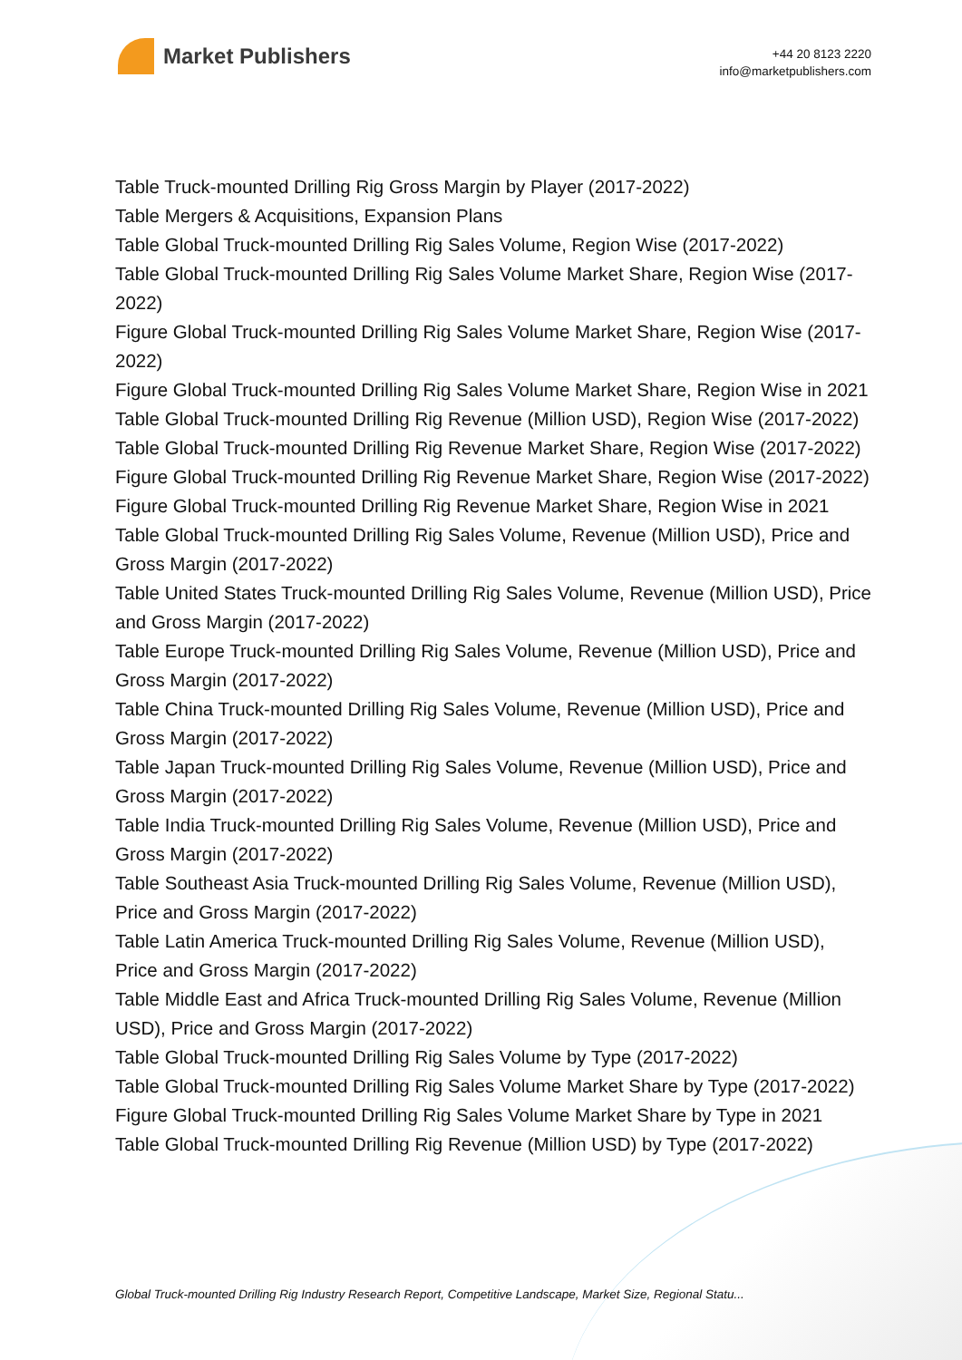Market Publishers
+44 20 8123 2220
info@marketpublishers.com
Table Truck-mounted Drilling Rig Gross Margin by Player (2017-2022)
Table Mergers & Acquisitions, Expansion Plans
Table Global Truck-mounted Drilling Rig Sales Volume, Region Wise (2017-2022)
Table Global Truck-mounted Drilling Rig Sales Volume Market Share, Region Wise (2017-2022)
Figure Global Truck-mounted Drilling Rig Sales Volume Market Share, Region Wise (2017-2022)
Figure Global Truck-mounted Drilling Rig Sales Volume Market Share, Region Wise in 2021
Table Global Truck-mounted Drilling Rig Revenue (Million USD), Region Wise (2017-2022)
Table Global Truck-mounted Drilling Rig Revenue Market Share, Region Wise (2017-2022)
Figure Global Truck-mounted Drilling Rig Revenue Market Share, Region Wise (2017-2022)
Figure Global Truck-mounted Drilling Rig Revenue Market Share, Region Wise in 2021
Table Global Truck-mounted Drilling Rig Sales Volume, Revenue (Million USD), Price and Gross Margin (2017-2022)
Table United States Truck-mounted Drilling Rig Sales Volume, Revenue (Million USD), Price and Gross Margin (2017-2022)
Table Europe Truck-mounted Drilling Rig Sales Volume, Revenue (Million USD), Price and Gross Margin (2017-2022)
Table China Truck-mounted Drilling Rig Sales Volume, Revenue (Million USD), Price and Gross Margin (2017-2022)
Table Japan Truck-mounted Drilling Rig Sales Volume, Revenue (Million USD), Price and Gross Margin (2017-2022)
Table India Truck-mounted Drilling Rig Sales Volume, Revenue (Million USD), Price and Gross Margin (2017-2022)
Table Southeast Asia Truck-mounted Drilling Rig Sales Volume, Revenue (Million USD), Price and Gross Margin (2017-2022)
Table Latin America Truck-mounted Drilling Rig Sales Volume, Revenue (Million USD), Price and Gross Margin (2017-2022)
Table Middle East and Africa Truck-mounted Drilling Rig Sales Volume, Revenue (Million USD), Price and Gross Margin (2017-2022)
Table Global Truck-mounted Drilling Rig Sales Volume by Type (2017-2022)
Table Global Truck-mounted Drilling Rig Sales Volume Market Share by Type (2017-2022)
Figure Global Truck-mounted Drilling Rig Sales Volume Market Share by Type in 2021
Table Global Truck-mounted Drilling Rig Revenue (Million USD) by Type (2017-2022)
Global Truck-mounted Drilling Rig Industry Research Report, Competitive Landscape, Market Size, Regional Statu...